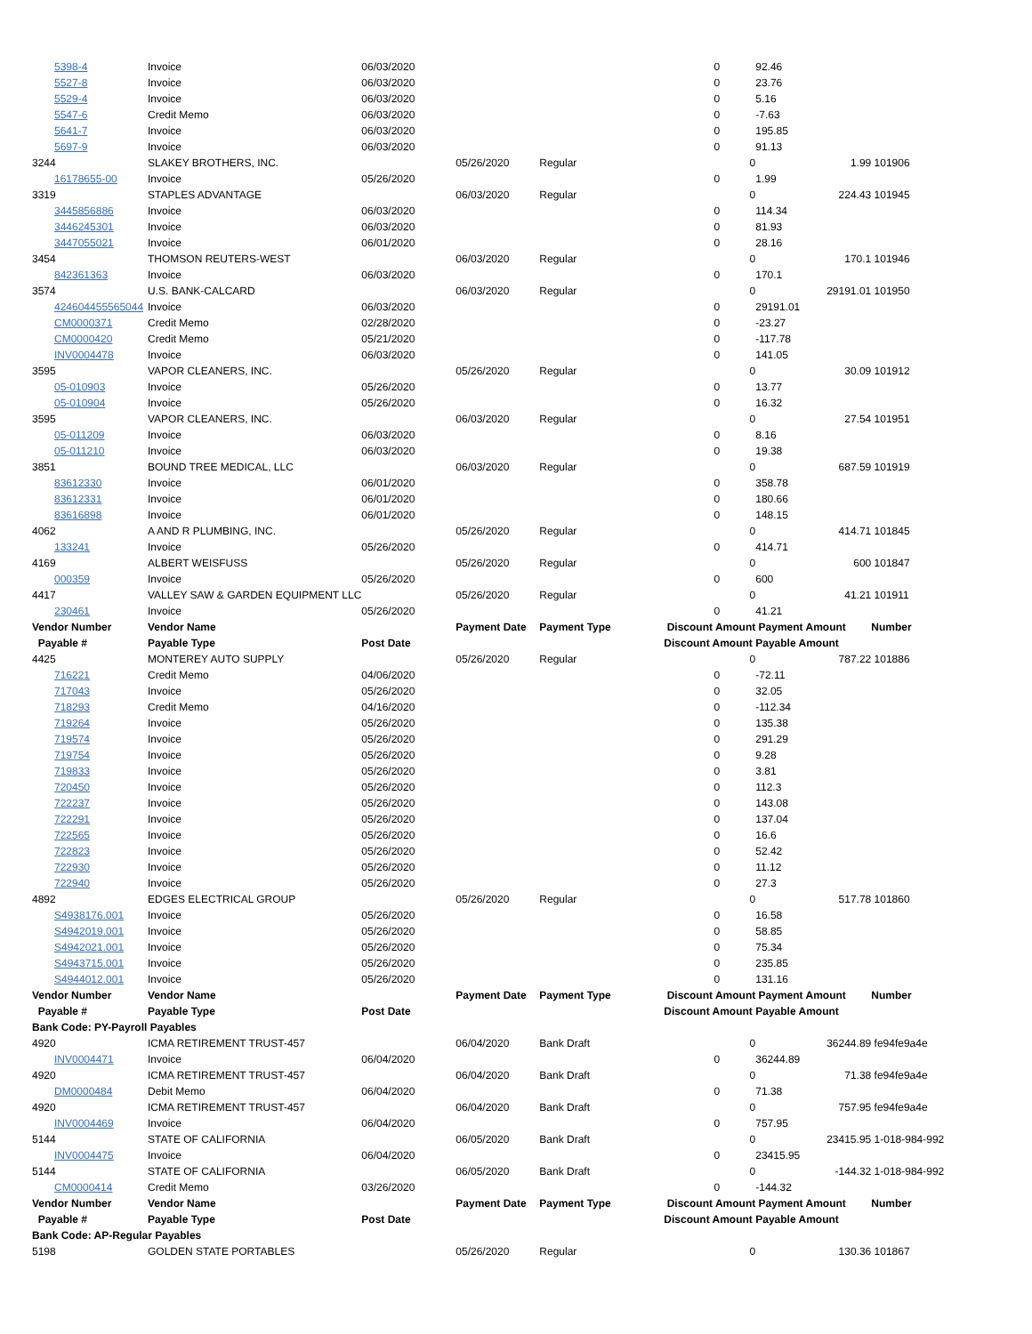| 5398-4 | Invoice | 06/03/2020 | | | 0 | | 92.46 | |
| 5527-8 | Invoice | 06/03/2020 | | | 0 | | 23.76 | |
| 5529-4 | Invoice | 06/03/2020 | | | 0 | | 5.16 | |
| 5547-6 | Credit Memo | 06/03/2020 | | | 0 | | -7.63 | |
| 5641-7 | Invoice | 06/03/2020 | | | 0 | | 195.85 | |
| 5697-9 | Invoice | 06/03/2020 | | | 0 | | 91.13 | |
| 3244 | SLAKEY BROTHERS, INC. | | 05/26/2020 | Regular | | 0 | 1.99 | 101906 |
| 16178655-00 | Invoice | 05/26/2020 | | | 0 | | 1.99 | |
| 3319 | STAPLES ADVANTAGE | | 06/03/2020 | Regular | | 0 | 224.43 | 101945 |
| 3445856886 | Invoice | 06/03/2020 | | | 0 | | 114.34 | |
| 3446245301 | Invoice | 06/03/2020 | | | 0 | | 81.93 | |
| 3447055021 | Invoice | 06/01/2020 | | | 0 | | 28.16 | |
| 3454 | THOMSON REUTERS-WEST | | 06/03/2020 | Regular | | 0 | 170.1 | 101946 |
| 842361363 | Invoice | 06/03/2020 | | | 0 | | 170.1 | |
| 3574 | U.S. BANK-CALCARD | | 06/03/2020 | Regular | | 0 | 29191.01 | 101950 |
| 424604455565044 | Invoice | 06/03/2020 | | | 0 | | 29191.01 | |
| CM0000371 | Credit Memo | 02/28/2020 | | | 0 | | -23.27 | |
| CM0000420 | Credit Memo | 05/21/2020 | | | 0 | | -117.78 | |
| INV0004478 | Invoice | 06/03/2020 | | | 0 | | 141.05 | |
| 3595 | VAPOR CLEANERS, INC. | | 05/26/2020 | Regular | | 0 | 30.09 | 101912 |
| 05-010903 | Invoice | 05/26/2020 | | | 0 | | 13.77 | |
| 05-010904 | Invoice | 05/26/2020 | | | 0 | | 16.32 | |
| 3595 | VAPOR CLEANERS, INC. | | 06/03/2020 | Regular | | 0 | 27.54 | 101951 |
| 05-011209 | Invoice | 06/03/2020 | | | 0 | | 8.16 | |
| 05-011210 | Invoice | 06/03/2020 | | | 0 | | 19.38 | |
| 3851 | BOUND TREE MEDICAL, LLC | | 06/03/2020 | Regular | | 0 | 687.59 | 101919 |
| 83612330 | Invoice | 06/01/2020 | | | 0 | | 358.78 | |
| 83612331 | Invoice | 06/01/2020 | | | 0 | | 180.66 | |
| 83616898 | Invoice | 06/01/2020 | | | 0 | | 148.15 | |
| 4062 | A AND R PLUMBING, INC. | | 05/26/2020 | Regular | | 0 | 414.71 | 101845 |
| 133241 | Invoice | 05/26/2020 | | | 0 | | 414.71 | |
| 4169 | ALBERT WEISFUSS | | 05/26/2020 | Regular | | 0 | 600 | 101847 |
| 000359 | Invoice | 05/26/2020 | | | 0 | | 600 | |
| 4417 | VALLEY SAW & GARDEN EQUIPMENT LLC | | 05/26/2020 | Regular | | 0 | 41.21 | 101911 |
| 230461 | Invoice | 05/26/2020 | | | 0 | | 41.21 | |
| Vendor Number | Vendor Name | | Payment Date | Payment Type | Discount Amount | | Payment Amount | Number |
| Payable # | Payable Type | Post Date | | | Discount Amount | | Payable Amount | |
| 4425 | MONTEREY AUTO SUPPLY | | 05/26/2020 | Regular | | 0 | 787.22 | 101886 |
| 716221 | Credit Memo | 04/06/2020 | | | 0 | | -72.11 | |
| 717043 | Invoice | 05/26/2020 | | | 0 | | 32.05 | |
| 718293 | Credit Memo | 04/16/2020 | | | 0 | | -112.34 | |
| 719264 | Invoice | 05/26/2020 | | | 0 | | 135.38 | |
| 719574 | Invoice | 05/26/2020 | | | 0 | | 291.29 | |
| 719754 | Invoice | 05/26/2020 | | | 0 | | 9.28 | |
| 719833 | Invoice | 05/26/2020 | | | 0 | | 3.81 | |
| 720450 | Invoice | 05/26/2020 | | | 0 | | 112.3 | |
| 722237 | Invoice | 05/26/2020 | | | 0 | | 143.08 | |
| 722291 | Invoice | 05/26/2020 | | | 0 | | 137.04 | |
| 722565 | Invoice | 05/26/2020 | | | 0 | | 16.6 | |
| 722823 | Invoice | 05/26/2020 | | | 0 | | 52.42 | |
| 722930 | Invoice | 05/26/2020 | | | 0 | | 11.12 | |
| 722940 | Invoice | 05/26/2020 | | | 0 | | 27.3 | |
| 4892 | EDGES ELECTRICAL GROUP | | 05/26/2020 | Regular | | 0 | 517.78 | 101860 |
| S4938176.001 | Invoice | 05/26/2020 | | | 0 | | 16.58 | |
| S4942019.001 | Invoice | 05/26/2020 | | | 0 | | 58.85 | |
| S4942021.001 | Invoice | 05/26/2020 | | | 0 | | 75.34 | |
| S4943715.001 | Invoice | 05/26/2020 | | | 0 | | 235.85 | |
| S4944012.001 | Invoice | 05/26/2020 | | | 0 | | 131.16 | |
| Vendor Number | Vendor Name | | Payment Date | Payment Type | Discount Amount | | Payment Amount | Number |
| Payable # | Payable Type | Post Date | | | Discount Amount | | Payable Amount | |
| Bank Code: PY-Payroll Payables | | | | | | | | |
| 4920 | ICMA RETIREMENT TRUST-457 | | 06/04/2020 | Bank Draft | | 0 | 36244.89 | fe94fe9a4e |
| INV0004471 | Invoice | 06/04/2020 | | | 0 | | 36244.89 | |
| 4920 | ICMA RETIREMENT TRUST-457 | | 06/04/2020 | Bank Draft | | 0 | 71.38 | fe94fe9a4e |
| DM0000484 | Debit Memo | 06/04/2020 | | | 0 | | 71.38 | |
| 4920 | ICMA RETIREMENT TRUST-457 | | 06/04/2020 | Bank Draft | | 0 | 757.95 | fe94fe9a4e |
| INV0004469 | Invoice | 06/04/2020 | | | 0 | | 757.95 | |
| 5144 | STATE OF CALIFORNIA | | 06/05/2020 | Bank Draft | | 0 | 23415.95 | 1-018-984-992 |
| INV0004475 | Invoice | 06/04/2020 | | | 0 | | 23415.95 | |
| 5144 | STATE OF CALIFORNIA | | 06/05/2020 | Bank Draft | | 0 | -144.32 | 1-018-984-992 |
| CM0000414 | Credit Memo | 03/26/2020 | | | 0 | | -144.32 | |
| Vendor Number | Vendor Name | | Payment Date | Payment Type | Discount Amount | | Payment Amount | Number |
| Payable # | Payable Type | Post Date | | | Discount Amount | | Payable Amount | |
| Bank Code: AP-Regular Payables | | | | | | | | |
| 5198 | GOLDEN STATE PORTABLES | | 05/26/2020 | Regular | | 0 | 130.36 | 101867 |